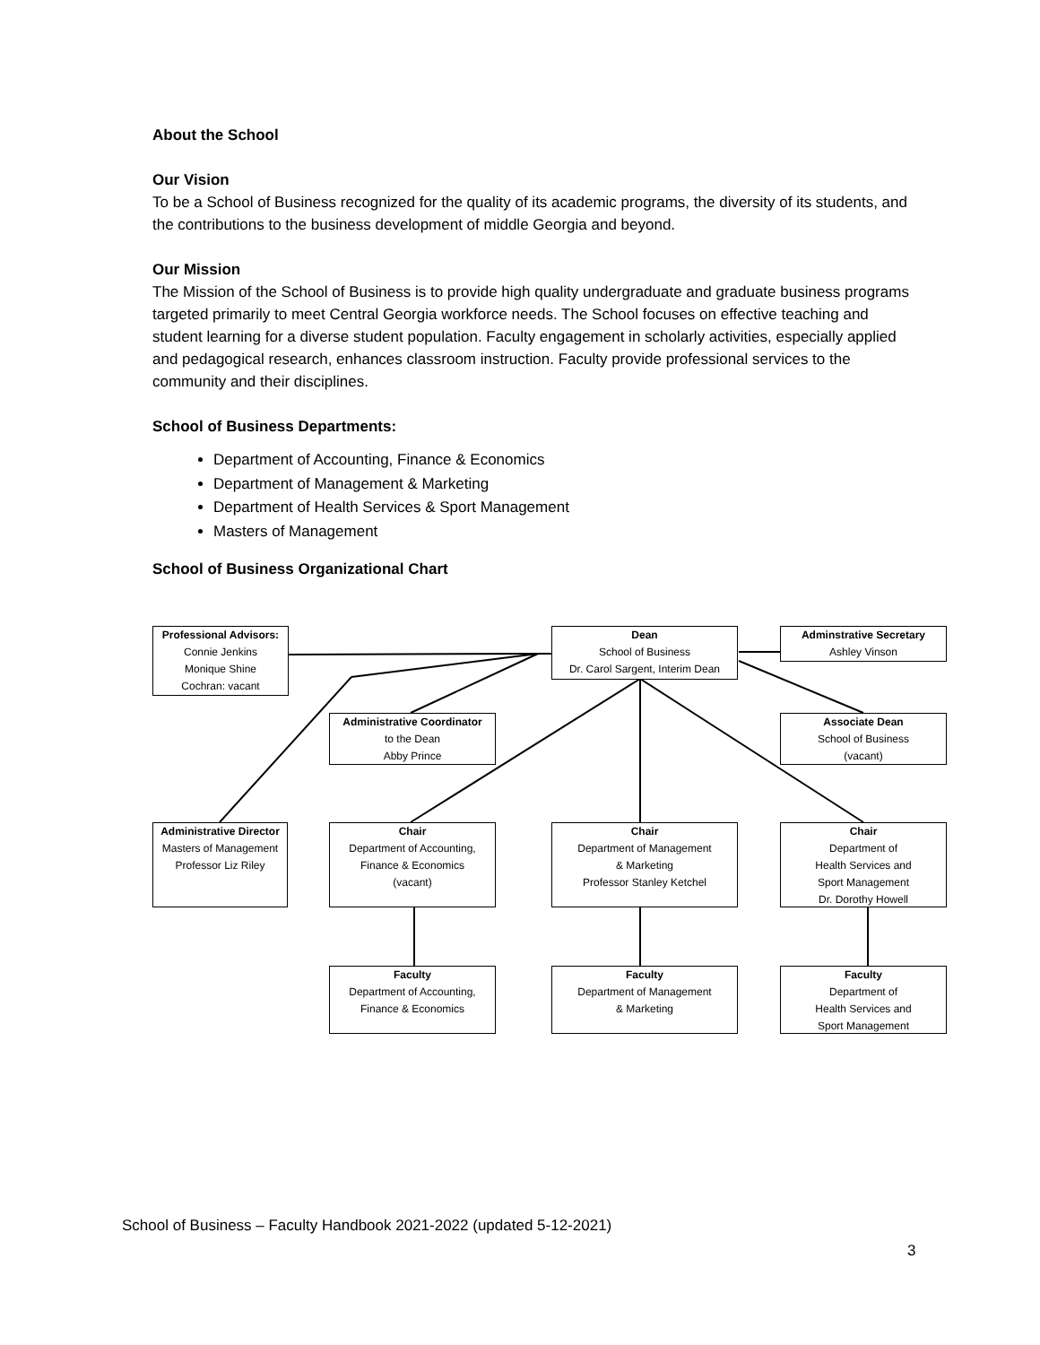About the School
Our Vision
To be a School of Business recognized for the quality of its academic programs, the diversity of its students, and the contributions to the business development of middle Georgia and beyond.
Our Mission
The Mission of the School of Business is to provide high quality undergraduate and graduate business programs targeted primarily to meet Central Georgia workforce needs. The School focuses on effective teaching and student learning for a diverse student population. Faculty engagement in scholarly activities, especially applied and pedagogical research, enhances classroom instruction. Faculty provide professional services to the community and their disciplines.
School of Business Departments:
Department of Accounting, Finance & Economics
Department of Management & Marketing
Department of Health Services & Sport Management
Masters of Management
School of Business Organizational Chart
Professional Advisors:
Connie Jenkins
Monique Shine
Cochran: vacant
Dean
School of Business
Dr. Carol Sargent, Interim Dean
Adminstrative Secretary
Ashley Vinson
Administrative Coordinator
to the Dean
Abby Prince
Associate Dean
School of Business
(vacant)
Administrative Director
Masters of Management
Professor Liz Riley
Chair
Department of Accounting,
Finance & Economics
(vacant)
Chair
Department of Management
& Marketing
Professor Stanley Ketchel
Chair
Department of
Health Services and
Sport Management
Dr. Dorothy Howell
Faculty
Department of Accounting,
Finance & Economics
Faculty
Department of Management
& Marketing
Faculty
Department of
Health Services and
Sport Management
School of Business – Faculty Handbook 2021-2022 (updated 5-12-2021)
3